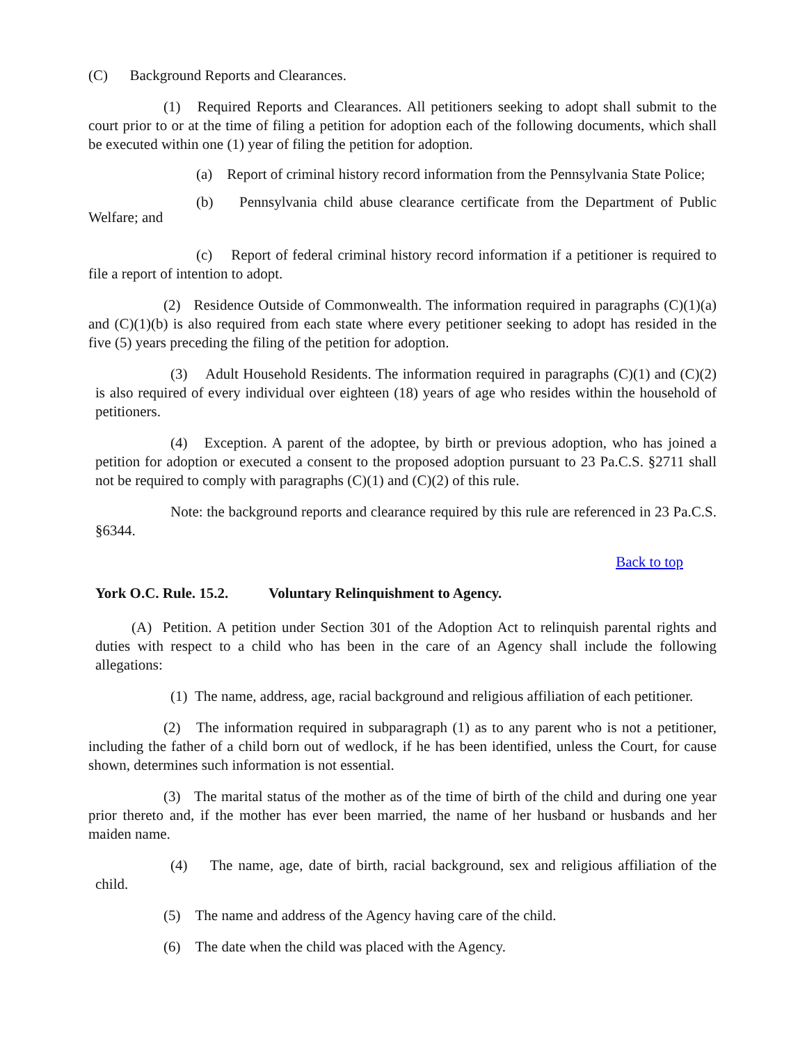(C) Background Reports and Clearances.
(1) Required Reports and Clearances. All petitioners seeking to adopt shall submit to the court prior to or at the time of filing a petition for adoption each of the following documents, which shall be executed within one (1) year of filing the petition for adoption.
(a) Report of criminal history record information from the Pennsylvania State Police;
(b) Pennsylvania child abuse clearance certificate from the Department of Public Welfare; and
(c) Report of federal criminal history record information if a petitioner is required to file a report of intention to adopt.
(2) Residence Outside of Commonwealth. The information required in paragraphs (C)(1)(a) and (C)(1)(b) is also required from each state where every petitioner seeking to adopt has resided in the five (5) years preceding the filing of the petition for adoption.
(3) Adult Household Residents. The information required in paragraphs (C)(1) and (C)(2) is also required of every individual over eighteen (18) years of age who resides within the household of petitioners.
(4) Exception. A parent of the adoptee, by birth or previous adoption, who has joined a petition for adoption or executed a consent to the proposed adoption pursuant to 23 Pa.C.S. §2711 shall not be required to comply with paragraphs (C)(1) and (C)(2) of this rule.
Note: the background reports and clearance required by this rule are referenced in 23 Pa.C.S. §6344.
Back to top
York O.C. Rule. 15.2. Voluntary Relinquishment to Agency.
(A) Petition. A petition under Section 301 of the Adoption Act to relinquish parental rights and duties with respect to a child who has been in the care of an Agency shall include the following allegations:
(1) The name, address, age, racial background and religious affiliation of each petitioner.
(2) The information required in subparagraph (1) as to any parent who is not a petitioner, including the father of a child born out of wedlock, if he has been identified, unless the Court, for cause shown, determines such information is not essential.
(3) The marital status of the mother as of the time of birth of the child and during one year prior thereto and, if the mother has ever been married, the name of her husband or husbands and her maiden name.
(4) The name, age, date of birth, racial background, sex and religious affiliation of the child.
(5) The name and address of the Agency having care of the child.
(6) The date when the child was placed with the Agency.